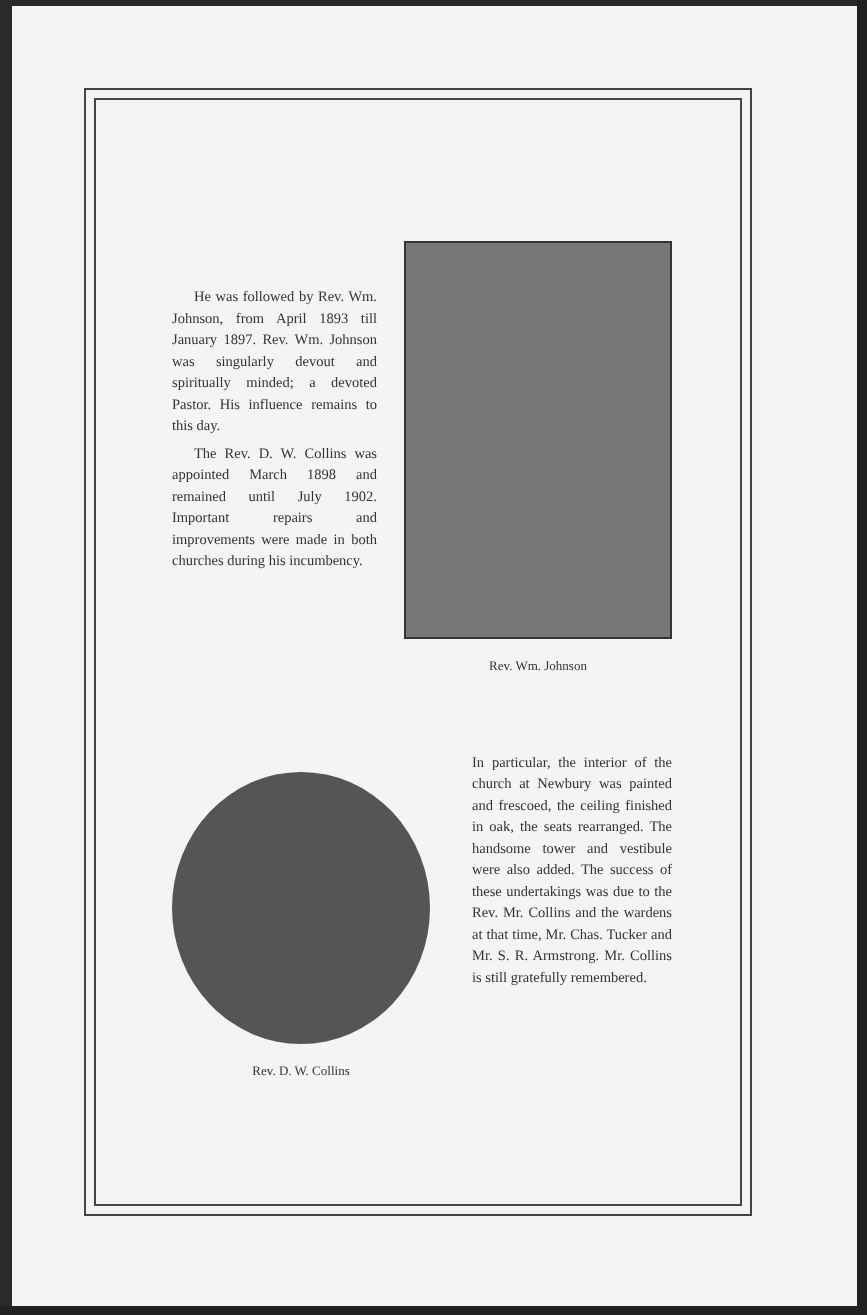He was followed by Rev. Wm. Johnson, from April 1893 till January 1897. Rev. Wm. Johnson was singularly devout and spiritually minded; a devoted Pastor. His influence remains to this day.
The Rev. D. W. Collins was appointed March 1898 and remained until July 1902. Important repairs and improvements were made in both churches during his incumbency.
Rev. Wm. Johnson
Rev. D. W. Collins
In particular, the interior of the church at Newbury was painted and frescoed, the ceiling finished in oak, the seats rearranged. The handsome tower and vestibule were also added. The success of these undertakings was due to the Rev. Mr. Collins and the wardens at that time, Mr. Chas. Tucker and Mr. S. R. Armstrong. Mr. Collins is still gratefully remembered.